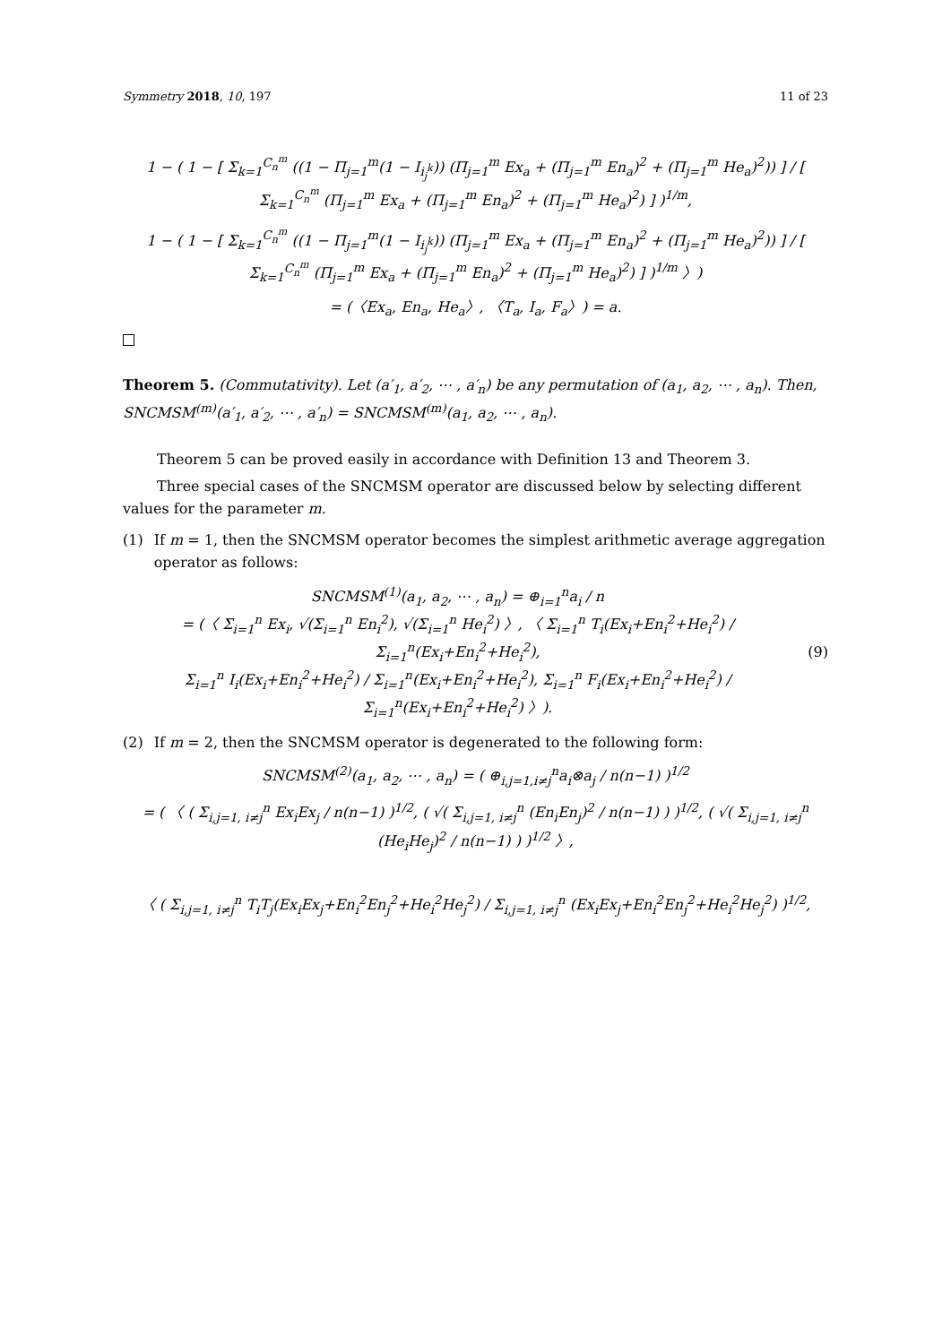Symmetry 2018, 10, 197 11 of 23
1 − ( 1 − [ Σ<sub>k=1</sub><sup>C<sub>n</sub><sup>m</sup></sup> ((1 − Π<sub>j=1</sub><sup>m</sup>(1 − I<sub>i<sub>j</sub><sup>k</sup></sub>)) (Π<sub>j=1</sub><sup>m</sup> Ex<sub>a</sub> + (Π<sub>j=1</sub><sup>m</sup> En<sub>a</sub>)<sup>2</sup> + (Π<sub>j=1</sub><sup>m</sup> He<sub>a</sub>)<sup>2</sup>)) ] / [ Σ<sub>k=1</sub><sup>C<sub>n</sub><sup>m</sup></sup> (Π<sub>j=1</sub><sup>m</sup> Ex<sub>a</sub> + (Π<sub>j=1</sub><sup>m</sup> En<sub>a</sub>)<sup>2</sup> + (Π<sub>j=1</sub><sup>m</sup> He<sub>a</sub>)<sup>2</sup>) ] )<sup>1/m</sup>,
1 − ( 1 − [ Σ<sub>k=1</sub><sup>C<sub>n</sub><sup>m</sup></sup> ((1 − Π<sub>j=1</sub><sup>m</sup>(1 − I<sub>i<sub>j</sub><sup>k</sup></sub>)) (Π<sub>j=1</sub><sup>m</sup> Ex<sub>a</sub> + (Π<sub>j=1</sub><sup>m</sup> En<sub>a</sub>)<sup>2</sup> + (Π<sub>j=1</sub><sup>m</sup> He<sub>a</sub>)<sup>2</sup>)) ] / [ Σ<sub>k=1</sub><sup>C<sub>n</sub><sup>m</sup></sup> (Π<sub>j=1</sub><sup>m</sup> Ex<sub>a</sub> + (Π<sub>j=1</sub><sup>m</sup> En<sub>a</sub>)<sup>2</sup> + (Π<sub>j=1</sub><sup>m</sup> He<sub>a</sub>)<sup>2</sup>) ] )<sup>1/m</sup> 〉)
= (〈Ex<sub>a</sub>, En<sub>a</sub>, He<sub>a</sub>〉, 〈T<sub>a</sub>, I<sub>a</sub>, F<sub>a</sub>〉) = a.
Theorem 5. (Commutativity). Let (a′<sub>1</sub>, a′<sub>2</sub>, ⋯ , a′<sub>n</sub>) be any permutation of (a<sub>1</sub>, a<sub>2</sub>, ⋯ , a<sub>n</sub>). Then, SNCMSM<sup>(m)</sup>(a′<sub>1</sub>, a′<sub>2</sub>, ⋯ , a′<sub>n</sub>) = SNCMSM<sup>(m)</sup>(a<sub>1</sub>, a<sub>2</sub>, ⋯ , a<sub>n</sub>).
Theorem 5 can be proved easily in accordance with Definition 13 and Theorem 3.
Three special cases of the SNCMSM operator are discussed below by selecting different values for the parameter m.
(1) If m = 1, then the SNCMSM operator becomes the simplest arithmetic average aggregation operator as follows:
SNCMSM<sup>(1)</sup>(a<sub>1</sub>, a<sub>2</sub>, ⋯ , a<sub>n</sub>) = ⊕<sub>i=1</sub><sup>n</sup>a<sub>i</sub> / n
= (〈 Σ<sub>i=1</sub><sup>n</sup> Ex<sub>i</sub>, √(Σ<sub>i=1</sub><sup>n</sup> En<sub>i</sub><sup>2</sup>), √(Σ<sub>i=1</sub><sup>n</sup> He<sub>i</sub><sup>2</sup>) 〉, 〈 Σ<sub>i=1</sub><sup>n</sup> T<sub>i</sub>(Ex<sub>i</sub>+En<sub>i</sub><sup>2</sup>+He<sub>i</sub><sup>2</sup>) / Σ<sub>i=1</sub><sup>n</sup>(Ex<sub>i</sub>+En<sub>i</sub><sup>2</sup>+He<sub>i</sub><sup>2</sup>),
Σ<sub>i=1</sub><sup>n</sup> I<sub>i</sub>(Ex<sub>i</sub>+En<sub>i</sub><sup>2</sup>+He<sub>i</sub><sup>2</sup>) / Σ<sub>i=1</sub><sup>n</sup>(Ex<sub>i</sub>+En<sub>i</sub><sup>2</sup>+He<sub>i</sub><sup>2</sup>), Σ<sub>i=1</sub><sup>n</sup> F<sub>i</sub>(Ex<sub>i</sub>+En<sub>i</sub><sup>2</sup>+He<sub>i</sub><sup>2</sup>) / Σ<sub>i=1</sub><sup>n</sup>(Ex<sub>i</sub>+En<sub>i</sub><sup>2</sup>+He<sub>i</sub><sup>2</sup>) 〉).
(9)
(2) If m = 2, then the SNCMSM operator is degenerated to the following form:
SNCMSM<sup>(2)</sup>(a<sub>1</sub>, a<sub>2</sub>, ⋯ , a<sub>n</sub>) = ( ⊕<sub>i,j=1,i≠j</sub><sup>n</sup>a<sub>i</sub>⊗a<sub>j</sub> / n(n−1) )<sup>1/2</sup>
= ( 〈 ( Σ<sub>i,j=1, i≠j</sub><sup>n</sup> Ex<sub>i</sub>Ex<sub>j</sub> / n(n−1) )<sup>1/2</sup>, ( √( Σ<sub>i,j=1, i≠j</sub><sup>n</sup> (En<sub>i</sub>En<sub>j</sub>)<sup>2</sup> / n(n−1) ) )<sup>1/2</sup>, ( √( Σ<sub>i,j=1, i≠j</sub><sup>n</sup> (He<sub>i</sub>He<sub>j</sub>)<sup>2</sup> / n(n−1) ) )<sup>1/2</sup> 〉,
〈 ( Σ<sub>i,j=1, i≠j</sub><sup>n</sup> T<sub>i</sub>T<sub>j</sub>(Ex<sub>i</sub>Ex<sub>j</sub>+En<sub>i</sub><sup>2</sup>En<sub>j</sub><sup>2</sup>+He<sub>i</sub><sup>2</sup>He<sub>j</sub><sup>2</sup>) / Σ<sub>i,j=1, i≠j</sub><sup>n</sup> (Ex<sub>i</sub>Ex<sub>j</sub>+En<sub>i</sub><sup>2</sup>En<sub>j</sub><sup>2</sup>+He<sub>i</sub><sup>2</sup>He<sub>j</sub><sup>2</sup>) )<sup>1/2</sup>,